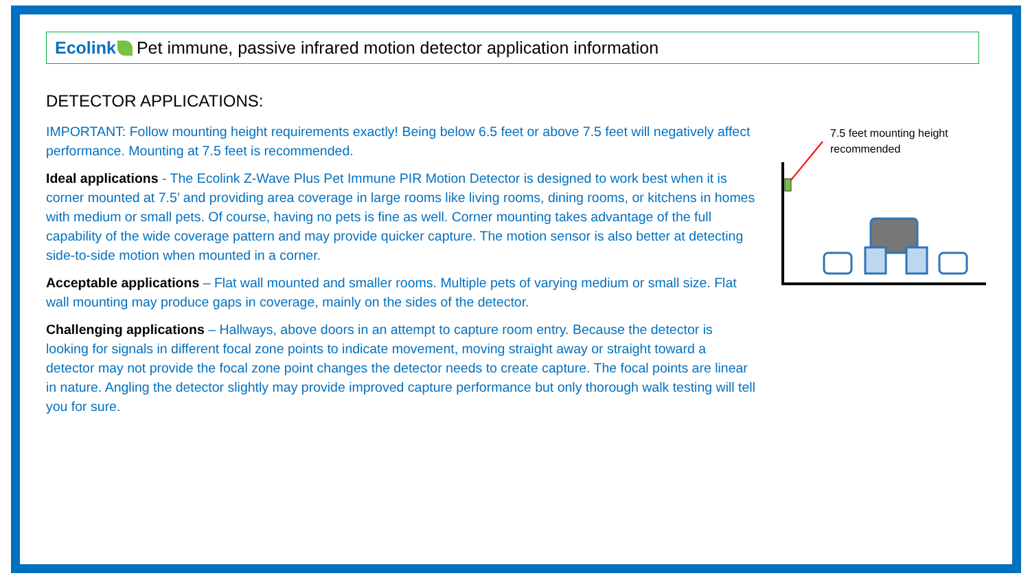Ecolink Pet immune, passive infrared motion detector application information
DETECTOR APPLICATIONS:
IMPORTANT: Follow mounting height requirements exactly! Being below 6.5 feet or above 7.5 feet will negatively affect performance. Mounting at 7.5 feet is recommended.
Ideal applications - The Ecolink Z-Wave Plus Pet Immune PIR Motion Detector is designed to work best when it is corner mounted at 7.5’ and providing area coverage in large rooms like living rooms, dining rooms, or kitchens in homes with medium or small pets. Of course, having no pets is fine as well. Corner mounting takes advantage of the full capability of the wide coverage pattern and may provide quicker capture. The motion sensor is also better at detecting side-to-side motion when mounted in a corner.
Acceptable applications – Flat wall mounted and smaller rooms. Multiple pets of varying medium or small size. Flat wall mounting may produce gaps in coverage, mainly on the sides of the detector.
Challenging applications – Hallways, above doors in an attempt to capture room entry. Because the detector is looking for signals in different focal zone points to indicate movement, moving straight away or straight toward a detector may not provide the focal zone point changes the detector needs to create capture. The focal points are linear in nature. Angling the detector slightly may provide improved capture performance but only thorough walk testing will tell you for sure.
7.5 feet mounting height
recommended